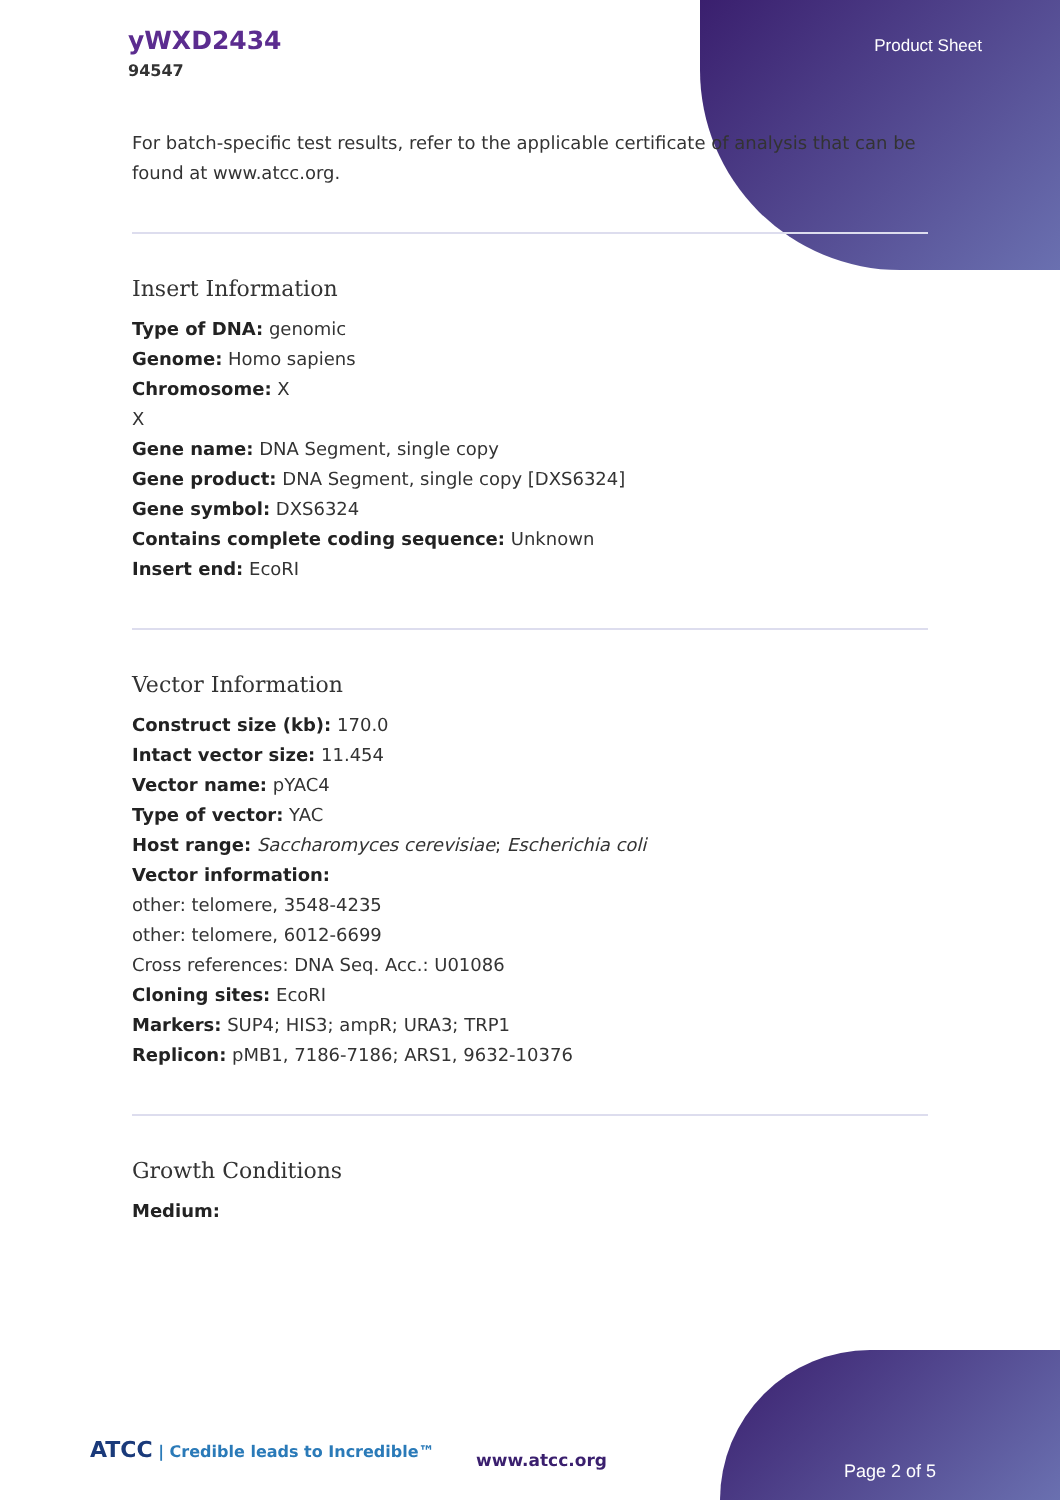yWXD2434
94547
Product Sheet
For batch-specific test results, refer to the applicable certificate of analysis that can be found at www.atcc.org.
Insert Information
Type of DNA: genomic
Genome: Homo sapiens
Chromosome: X
X
Gene name: DNA Segment, single copy
Gene product: DNA Segment, single copy [DXS6324]
Gene symbol: DXS6324
Contains complete coding sequence: Unknown
Insert end: EcoRI
Vector Information
Construct size (kb): 170.0
Intact vector size: 11.454
Vector name: pYAC4
Type of vector: YAC
Host range: Saccharomyces cerevisiae; Escherichia coli
Vector information:
other: telomere, 3548-4235
other: telomere, 6012-6699
Cross references: DNA Seq. Acc.: U01086
Cloning sites: EcoRI
Markers: SUP4; HIS3; ampR; URA3; TRP1
Replicon: pMB1, 7186-7186; ARS1, 9632-10376
Growth Conditions
Medium:
ATCC | Credible leads to Incredible™
www.atcc.org
Page 2 of 5